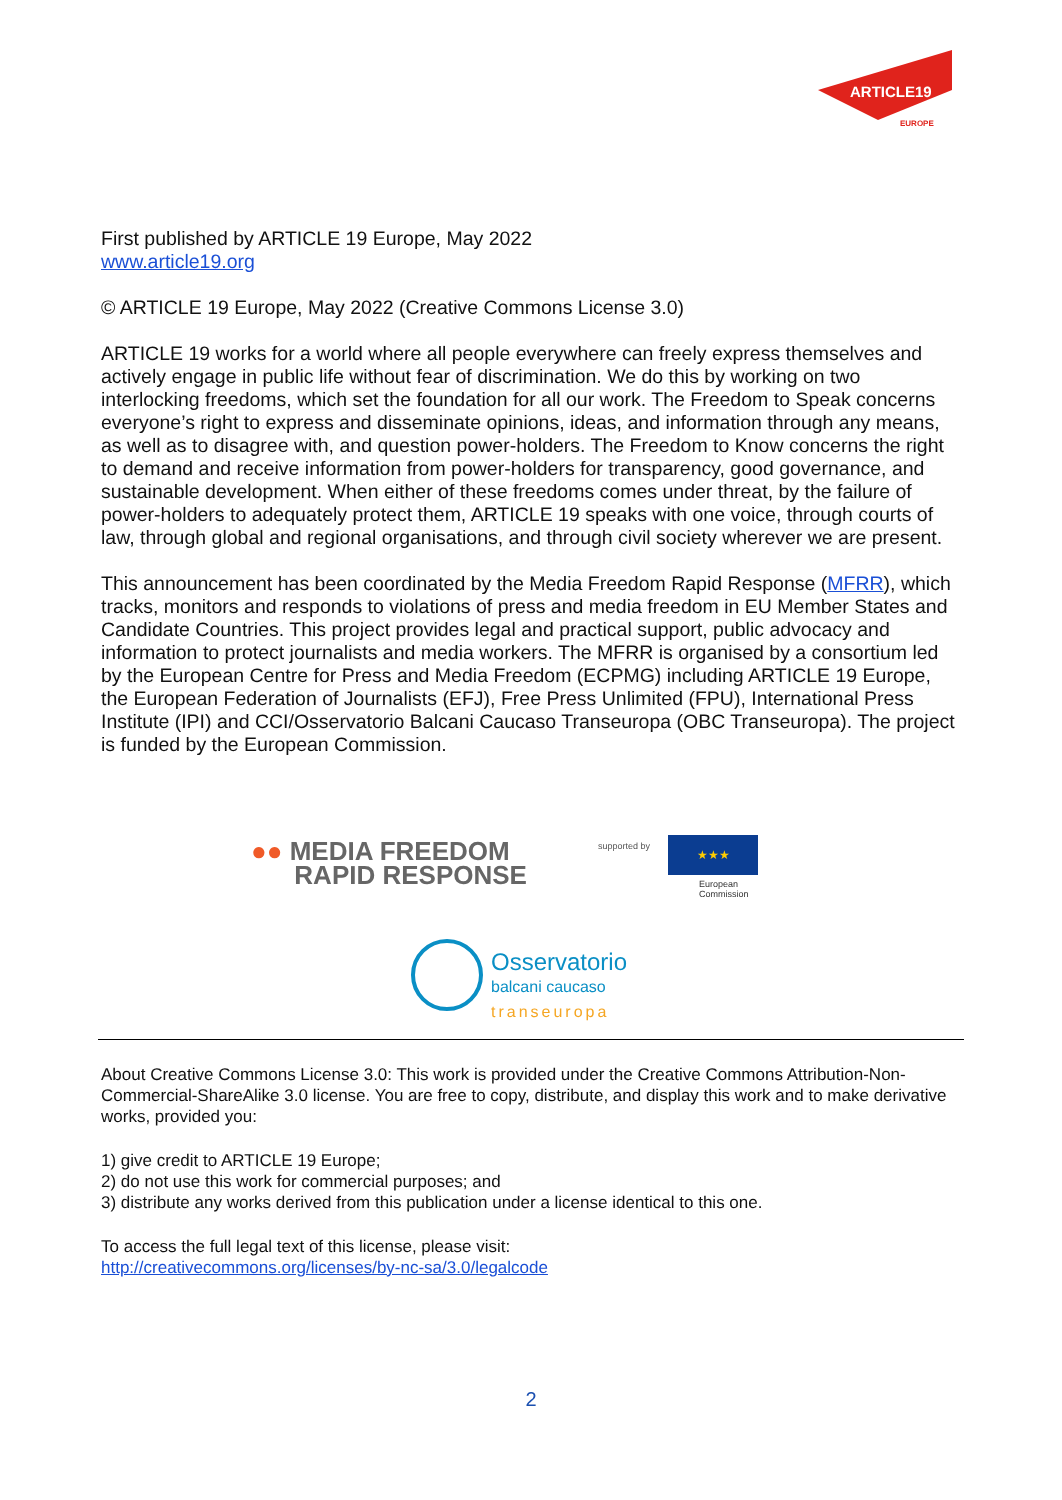ARTICLE19
EUROPE
First published by ARTICLE 19 Europe, May 2022
www.article19.org
© ARTICLE 19 Europe, May 2022 (Creative Commons License 3.0)
ARTICLE 19 works for a world where all people everywhere can freely express themselves and actively engage in public life without fear of discrimination. We do this by working on two interlocking freedoms, which set the foundation for all our work. The Freedom to Speak concerns everyone’s right to express and disseminate opinions, ideas, and information through any means, as well as to disagree with, and question power-holders. The Freedom to Know concerns the right to demand and receive information from power-holders for transparency, good governance, and sustainable development. When either of these freedoms comes under threat, by the failure of power-holders to adequately protect them, ARTICLE 19 speaks with one voice, through courts of law, through global and regional organisations, and through civil society wherever we are present.
This announcement has been coordinated by the Media Freedom Rapid Response (MFRR), which tracks, monitors and responds to violations of press and media freedom in EU Member States and Candidate Countries. This project provides legal and practical support, public advocacy and information to protect journalists and media workers. The MFRR is organised by a consortium led by the European Centre for Press and Media Freedom (ECPMG) including ARTICLE 19 Europe, the European Federation of Journalists (EFJ), Free Press Unlimited (FPU), International Press Institute (IPI) and CCI/Osservatorio Balcani Caucaso Transeuropa (OBC Transeuropa). The project is funded by the European Commission.
●● MEDIA FREEDOM
RAPID RESPONSE
supported by ★★★
European
Commission
Osservatorio
balcani caucaso
transeuropa
About Creative Commons License 3.0: This work is provided under the Creative Commons Attribution-Non-Commercial-ShareAlike 3.0 license. You are free to copy, distribute, and display this work and to make derivative works, provided you:
1) give credit to ARTICLE 19 Europe;
2) do not use this work for commercial purposes; and
3) distribute any works derived from this publication under a license identical to this one.
To access the full legal text of this license, please visit:
http://creativecommons.org/licenses/by-nc-sa/3.0/legalcode
2